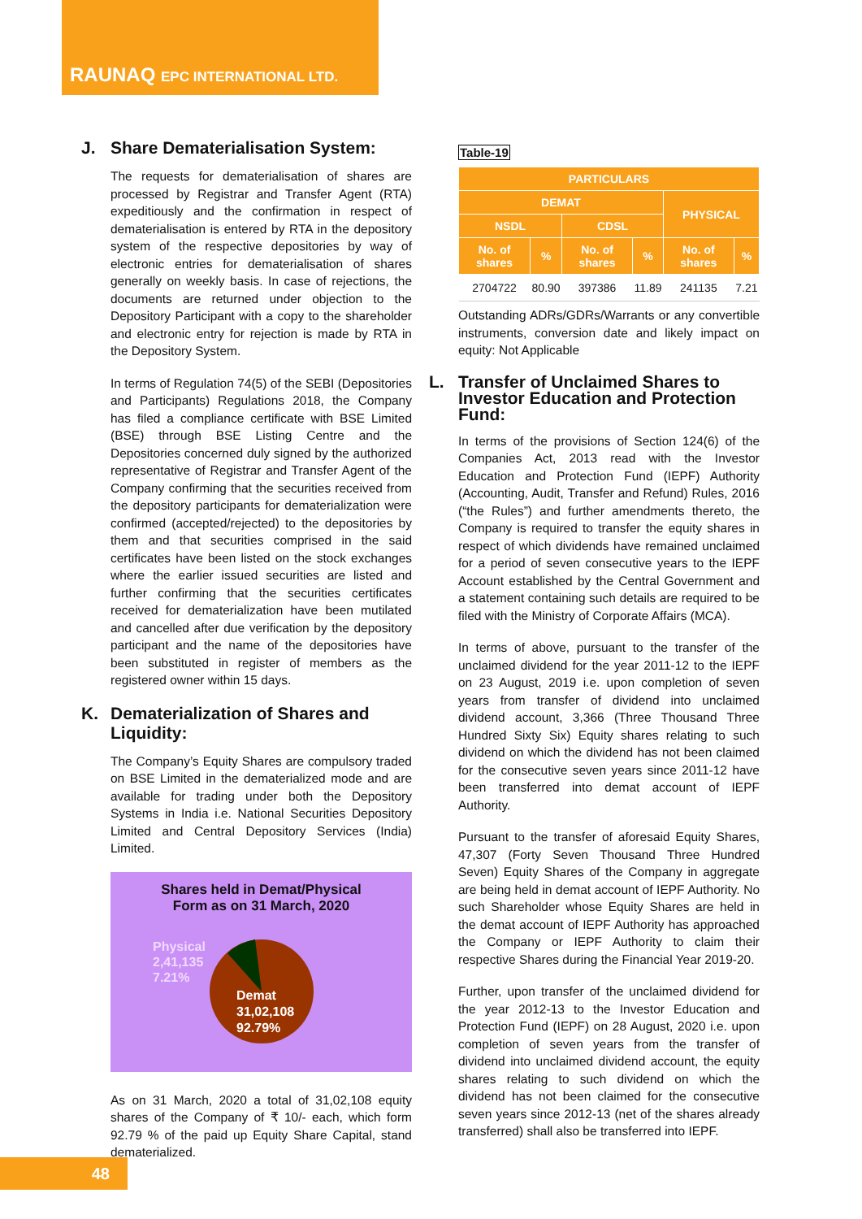RAUNAQ EPC INTERNATIONAL LTD.
J. Share Dematerialisation System:
The requests for dematerialisation of shares are processed by Registrar and Transfer Agent (RTA) expeditiously and the confirmation in respect of dematerialisation is entered by RTA in the depository system of the respective depositories by way of electronic entries for dematerialisation of shares generally on weekly basis. In case of rejections, the documents are returned under objection to the Depository Participant with a copy to the shareholder and electronic entry for rejection is made by RTA in the Depository System.
In terms of Regulation 74(5) of the SEBI (Depositories and Participants) Regulations 2018, the Company has filed a compliance certificate with BSE Limited (BSE) through BSE Listing Centre and the Depositories concerned duly signed by the authorized representative of Registrar and Transfer Agent of the Company confirming that the securities received from the depository participants for dematerialization were confirmed (accepted/rejected) to the depositories by them and that securities comprised in the said certificates have been listed on the stock exchanges where the earlier issued securities are listed and further confirming that the securities certificates received for dematerialization have been mutilated and cancelled after due verification by the depository participant and the name of the depositories have been substituted in register of members as the registered owner within 15 days.
K. Dematerialization of Shares and Liquidity:
The Company’s Equity Shares are compulsory traded on BSE Limited in the dematerialized mode and are available for trading under both the Depository Systems in India i.e. National Securities Depository Limited and Central Depository Services (India) Limited.
Shares held in Demat/Physical
Form as on 31 March, 2020
Physical
2,41,135
7.21%
Demat
31,02,108
92.79%
As on 31 March, 2020 a total of 31,02,108 equity shares of the Company of ₹ 10/- each, which form 92.79 % of the paid up Equity Share Capital, stand dematerialized.
Table-19
| PARTICULARS | | | | | |
| --- | --- | --- | --- | --- | --- |
| DEMAT | | | | PHYSICAL | |
| NSDL | | CDSL | | | |
| No. of shares | % | No. of shares | % | No. of shares | % |
| 2704722 | 80.90 | 397386 | 11.89 | 241135 | 7.21 |
Outstanding ADRs/GDRs/Warrants or any convertible instruments, conversion date and likely impact on equity: Not Applicable
L. Transfer of Unclaimed Shares to Investor Education and Protection Fund:
In terms of the provisions of Section 124(6) of the Companies Act, 2013 read with the Investor Education and Protection Fund (IEPF) Authority (Accounting, Audit, Transfer and Refund) Rules, 2016 (“the Rules”) and further amendments thereto, the Company is required to transfer the equity shares in respect of which dividends have remained unclaimed for a period of seven consecutive years to the IEPF Account established by the Central Government and a statement containing such details are required to be filed with the Ministry of Corporate Affairs (MCA).
In terms of above, pursuant to the transfer of the unclaimed dividend for the year 2011-12 to the IEPF on 23 August, 2019 i.e. upon completion of seven years from transfer of dividend into unclaimed dividend account, 3,366 (Three Thousand Three Hundred Sixty Six) Equity shares relating to such dividend on which the dividend has not been claimed for the consecutive seven years since 2011-12 have been transferred into demat account of IEPF Authority.
Pursuant to the transfer of aforesaid Equity Shares, 47,307 (Forty Seven Thousand Three Hundred Seven) Equity Shares of the Company in aggregate are being held in demat account of IEPF Authority. No such Shareholder whose Equity Shares are held in the demat account of IEPF Authority has approached the Company or IEPF Authority to claim their respective Shares during the Financial Year 2019-20.
Further, upon transfer of the unclaimed dividend for the year 2012-13 to the Investor Education and Protection Fund (IEPF) on 28 August, 2020 i.e. upon completion of seven years from the transfer of dividend into unclaimed dividend account, the equity shares relating to such dividend on which the dividend has not been claimed for the consecutive seven years since 2012-13 (net of the shares already transferred) shall also be transferred into IEPF.
48